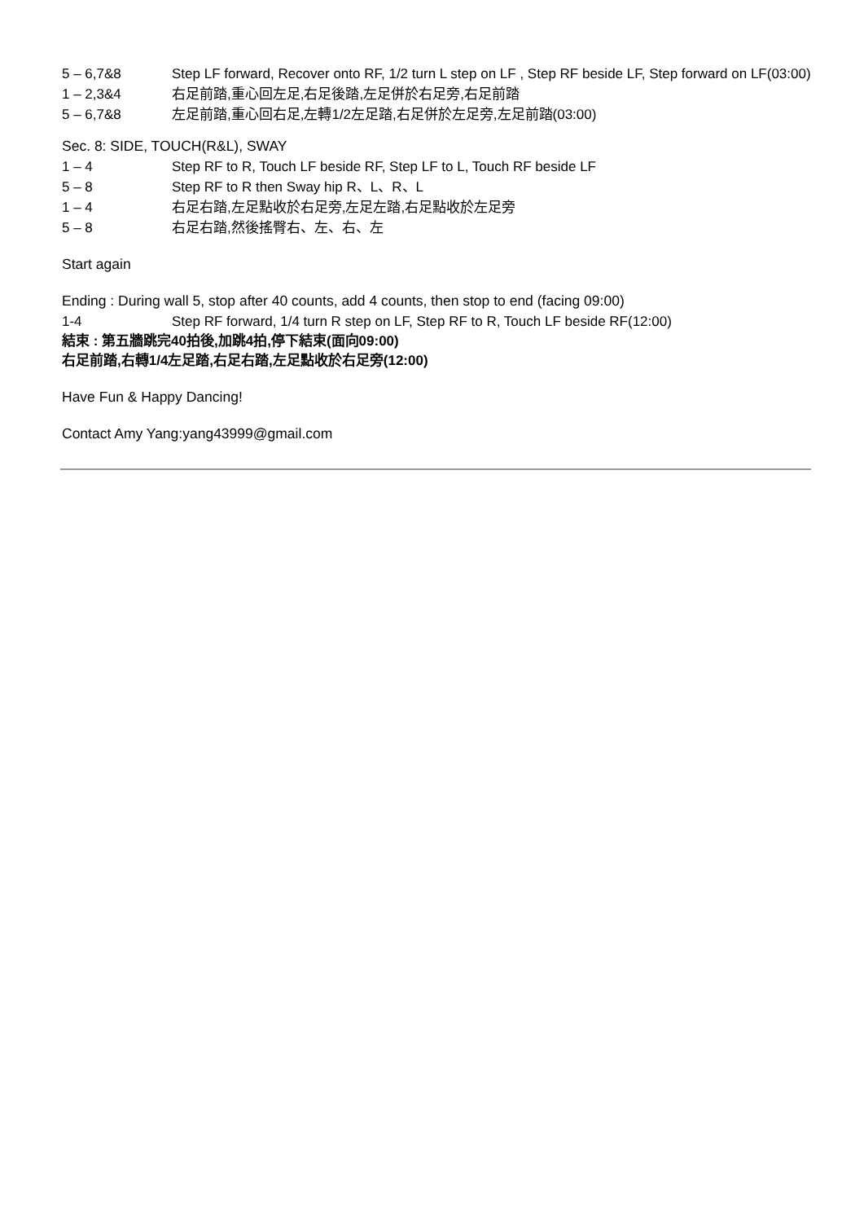5 – 6,7&8 Step LF forward, Recover onto RF, 1/2 turn L step on LF , Step RF beside LF, Step forward on LF(03:00)
1 – 2,3&4 右足前踏,重心回左足,右足後踏,左足併於右足旁,右足前踏
5 – 6,7&8 左足前踏,重心回右足,左轉1/2左足踏,右足併於左足旁,左足前踏(03:00)
Sec. 8: SIDE, TOUCH(R&L), SWAY
1 – 4 Step RF to R, Touch LF beside RF, Step LF to L, Touch RF beside LF
5 – 8 Step RF to R then Sway hip R、L、R、L
1 – 4 右足右踏,左足點收於右足旁,左足左踏,右足點收於左足旁
5 – 8 右足右踏,然後搖臀右、左、右、左
Start again
Ending : During wall 5, stop after 40 counts, add 4 counts, then stop to end (facing 09:00)
1-4 Step RF forward, 1/4 turn R step on LF, Step RF to R, Touch LF beside RF(12:00)
結束 : 第五牆跳完40拍後,加跳4拍,停下結束(面向09:00)
右足前踏,右轉1/4左足踏,右足右踏,左足點收於右足旁(12:00)
Have Fun & Happy Dancing!
Contact Amy Yang:yang43999@gmail.com